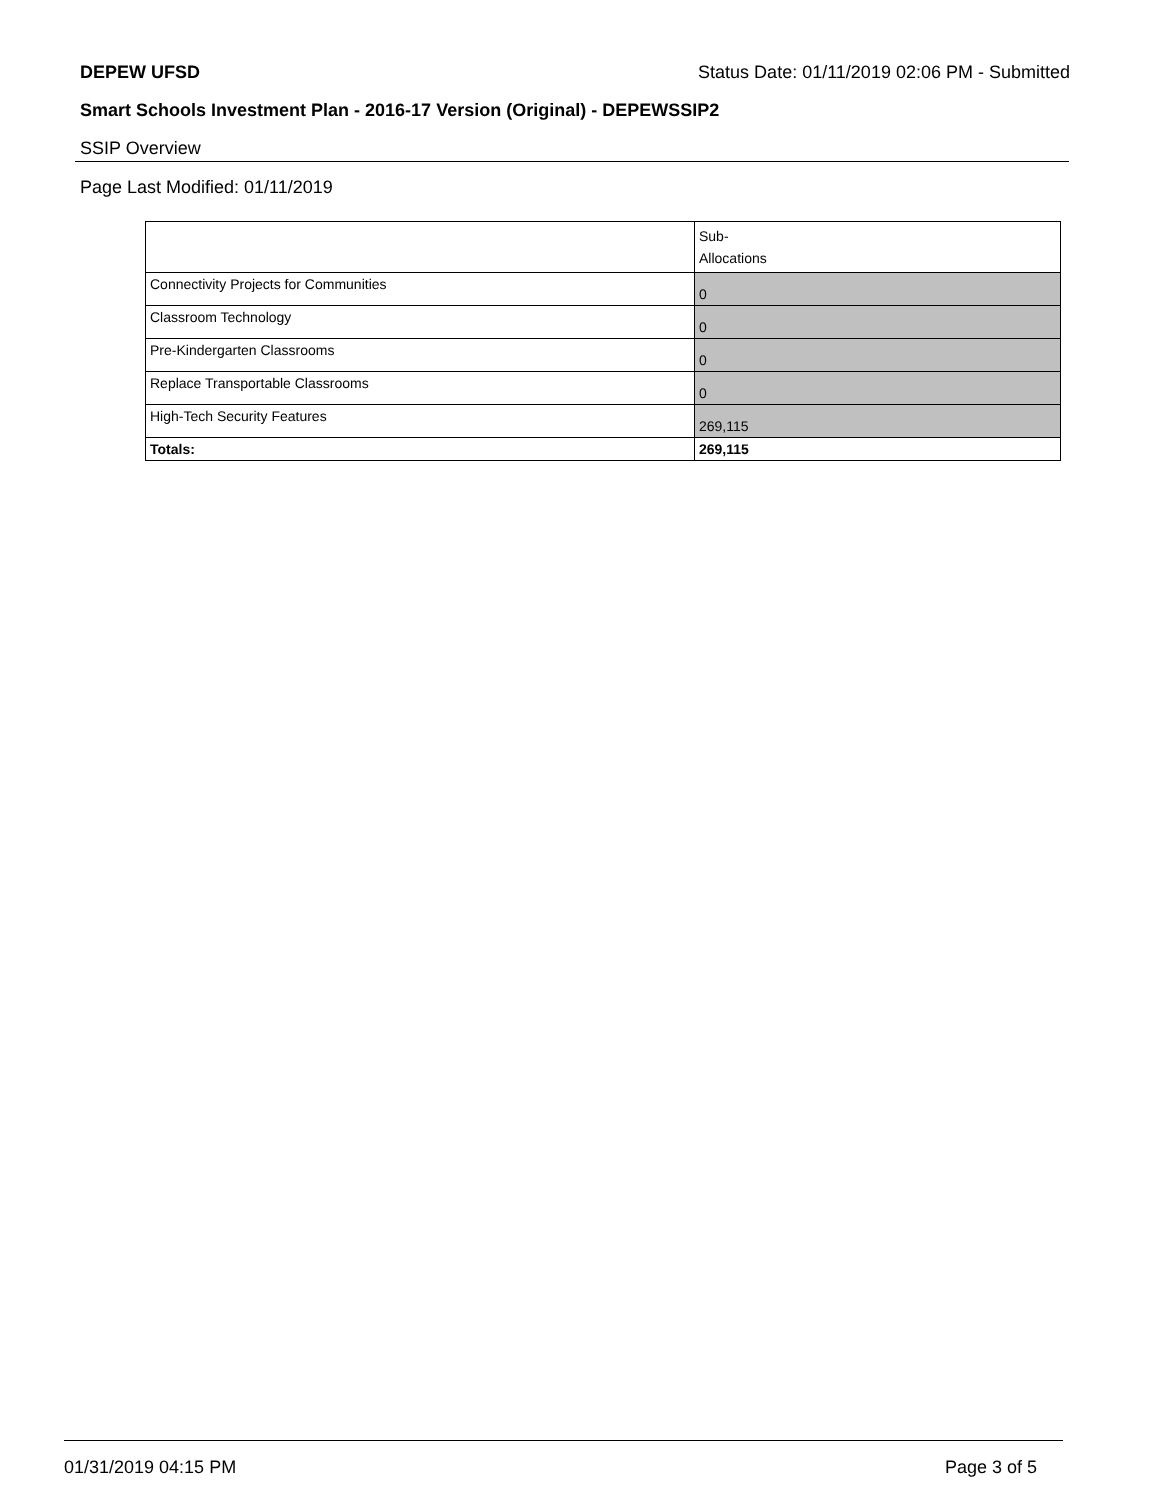DEPEW UFSD Status Date: 01/11/2019 02:06 PM - Submitted
Smart Schools Investment Plan - 2016-17 Version (Original) - DEPEWSSIP2
SSIP Overview
Page Last Modified: 01/11/2019
| | Sub- Allocations |
| --- | --- |
| Connectivity Projects for Communities | 0 |
| Classroom Technology | 0 |
| Pre-Kindergarten Classrooms | 0 |
| Replace Transportable Classrooms | 0 |
| High-Tech Security Features | 269,115 |
| Totals: | 269,115 |
01/31/2019 04:15 PM Page 3 of 5